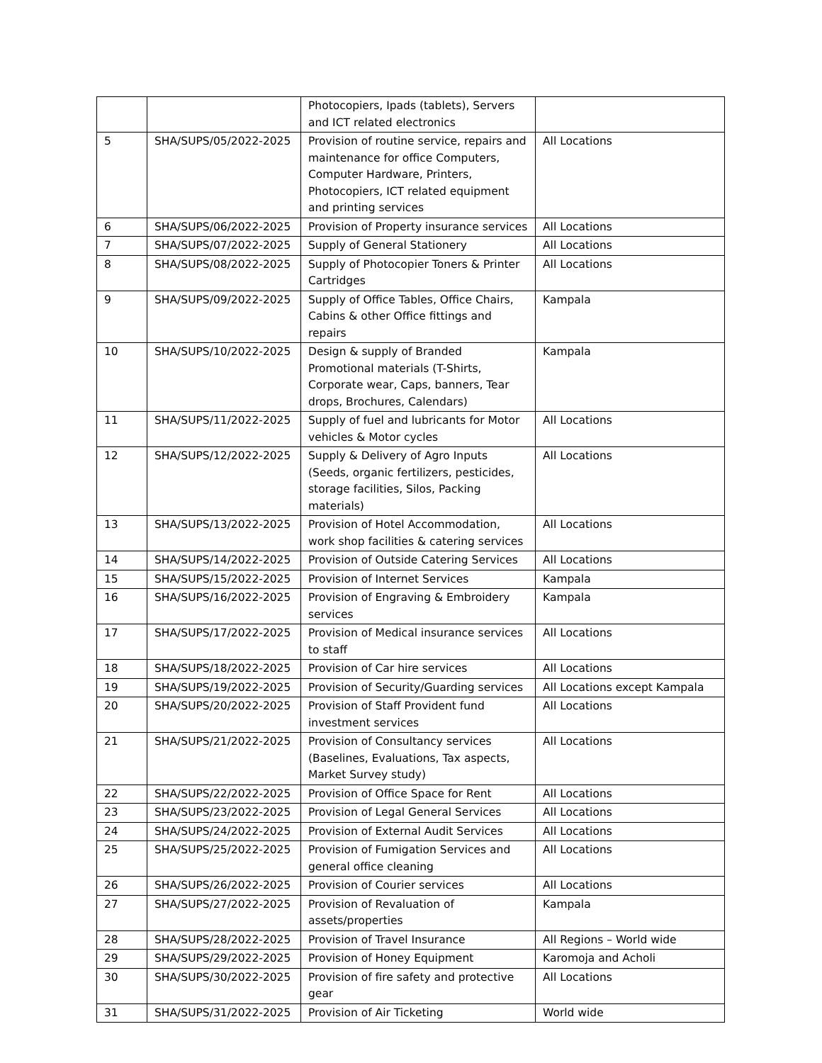| | | Photocopiers, Ipads (tablets), Servers and ICT related electronics | |
| 5 | SHA/SUPS/05/2022-2025 | Provision of routine service, repairs and maintenance for office Computers, Computer Hardware, Printers, Photocopiers, ICT related equipment and printing services | All Locations |
| 6 | SHA/SUPS/06/2022-2025 | Provision of Property insurance services | All Locations |
| 7 | SHA/SUPS/07/2022-2025 | Supply of General Stationery | All Locations |
| 8 | SHA/SUPS/08/2022-2025 | Supply of Photocopier Toners & Printer Cartridges | All Locations |
| 9 | SHA/SUPS/09/2022-2025 | Supply of Office Tables, Office Chairs, Cabins & other Office fittings and repairs | Kampala |
| 10 | SHA/SUPS/10/2022-2025 | Design & supply of Branded Promotional materials (T-Shirts, Corporate wear, Caps, banners, Tear drops, Brochures, Calendars) | Kampala |
| 11 | SHA/SUPS/11/2022-2025 | Supply of fuel and lubricants for Motor vehicles & Motor cycles | All Locations |
| 12 | SHA/SUPS/12/2022-2025 | Supply & Delivery of Agro Inputs (Seeds, organic fertilizers, pesticides, storage facilities, Silos, Packing materials) | All Locations |
| 13 | SHA/SUPS/13/2022-2025 | Provision of Hotel Accommodation, work shop facilities & catering services | All Locations |
| 14 | SHA/SUPS/14/2022-2025 | Provision of Outside Catering Services | All Locations |
| 15 | SHA/SUPS/15/2022-2025 | Provision of Internet Services | Kampala |
| 16 | SHA/SUPS/16/2022-2025 | Provision of Engraving & Embroidery services | Kampala |
| 17 | SHA/SUPS/17/2022-2025 | Provision of Medical insurance services to staff | All Locations |
| 18 | SHA/SUPS/18/2022-2025 | Provision of Car hire services | All Locations |
| 19 | SHA/SUPS/19/2022-2025 | Provision of Security/Guarding services | All Locations except Kampala |
| 20 | SHA/SUPS/20/2022-2025 | Provision of Staff Provident fund investment services | All Locations |
| 21 | SHA/SUPS/21/2022-2025 | Provision of Consultancy services (Baselines, Evaluations, Tax aspects, Market Survey study) | All Locations |
| 22 | SHA/SUPS/22/2022-2025 | Provision of Office Space for Rent | All Locations |
| 23 | SHA/SUPS/23/2022-2025 | Provision of Legal General Services | All Locations |
| 24 | SHA/SUPS/24/2022-2025 | Provision of External Audit Services | All Locations |
| 25 | SHA/SUPS/25/2022-2025 | Provision of Fumigation Services and general office cleaning | All Locations |
| 26 | SHA/SUPS/26/2022-2025 | Provision of Courier services | All Locations |
| 27 | SHA/SUPS/27/2022-2025 | Provision of Revaluation of assets/properties | Kampala |
| 28 | SHA/SUPS/28/2022-2025 | Provision of Travel Insurance | All Regions – World wide |
| 29 | SHA/SUPS/29/2022-2025 | Provision of Honey Equipment | Karomoja and Acholi |
| 30 | SHA/SUPS/30/2022-2025 | Provision of fire safety and protective gear | All Locations |
| 31 | SHA/SUPS/31/2022-2025 | Provision of Air Ticketing | World wide |